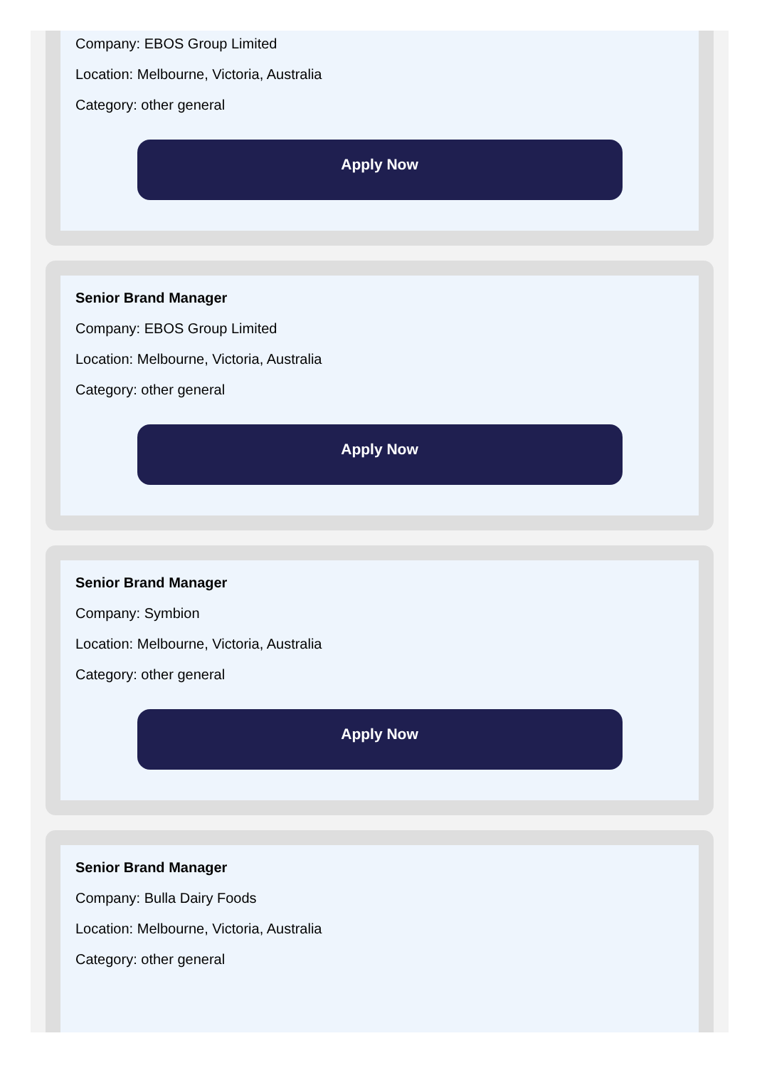Company: EBOS Group Limited
Location: Melbourne, Victoria, Australia
Category: other general
Apply Now
Senior Brand Manager
Company: EBOS Group Limited
Location: Melbourne, Victoria, Australia
Category: other general
Apply Now
Senior Brand Manager
Company: Symbion
Location: Melbourne, Victoria, Australia
Category: other general
Apply Now
Senior Brand Manager
Company: Bulla Dairy Foods
Location: Melbourne, Victoria, Australia
Category: other general